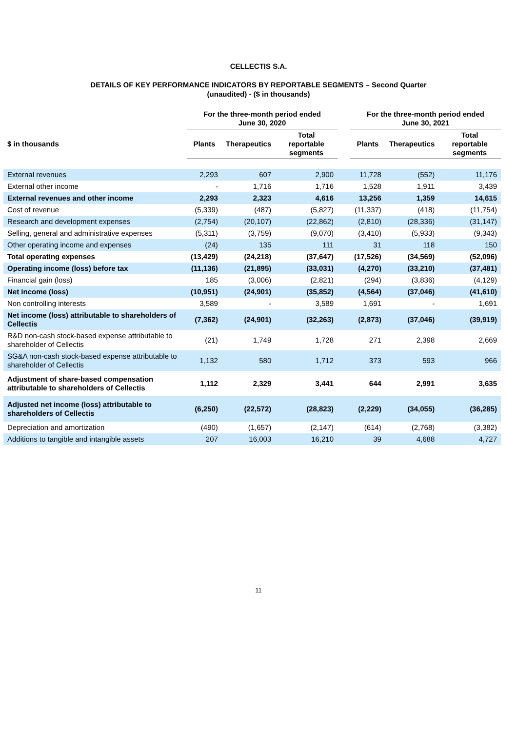CELLECTIS S.A.
DETAILS OF KEY PERFORMANCE INDICATORS BY REPORTABLE SEGMENTS – Second Quarter
(unaudited) - ($ in thousands)
| | For the three-month period ended June 30, 2020 | | | | For the three-month period ended June 30, 2021 | | |
| --- | --- | --- | --- | --- | --- | --- | --- |
| $ in thousands | Plants | Therapeutics | Total reportable segments | | Plants | Therapeutics | Total reportable segments |
| External revenues | 2,293 | 607 | 2,900 | | 11,728 | (552) | 11,176 |
| External other income | - | 1,716 | 1,716 | | 1,528 | 1,911 | 3,439 |
| External revenues and other income | 2,293 | 2,323 | 4,616 | | 13,256 | 1,359 | 14,615 |
| Cost of revenue | (5,339) | (487) | (5,827) | | (11,337) | (418) | (11,754) |
| Research and development expenses | (2,754) | (20,107) | (22,862) | | (2,810) | (28,336) | (31,147) |
| Selling, general and administrative expenses | (5,311) | (3,759) | (9,070) | | (3,410) | (5,933) | (9,343) |
| Other operating income and expenses | (24) | 135 | 111 | | 31 | 118 | 150 |
| Total operating expenses | (13,429) | (24,218) | (37,647) | | (17,526) | (34,569) | (52,096) |
| Operating income (loss) before tax | (11,136) | (21,895) | (33,031) | | (4,270) | (33,210) | (37,481) |
| Financial gain (loss) | 185 | (3,006) | (2,821) | | (294) | (3,836) | (4,129) |
| Net income (loss) | (10,951) | (24,901) | (35,852) | | (4,564) | (37,046) | (41,610) |
| Non controlling interests | 3,589 | - | 3,589 | | 1,691 | - | 1,691 |
| Net income (loss) attributable to shareholders of Cellectis | (7,362) | (24,901) | (32,263) | | (2,873) | (37,046) | (39,919) |
| R&D non-cash stock-based expense attributable to shareholder of Cellectis | (21) | 1,749 | 1,728 | | 271 | 2,398 | 2,669 |
| SG&A non-cash stock-based expense attributable to shareholder of Cellectis | 1,132 | 580 | 1,712 | | 373 | 593 | 966 |
| Adjustment of share-based compensation attributable to shareholders of Cellectis | 1,112 | 2,329 | 3,441 | | 644 | 2,991 | 3,635 |
| Adjusted net income (loss) attributable to shareholders of Cellectis | (6,250) | (22,572) | (28,823) | | (2,229) | (34,055) | (36,285) |
| Depreciation and amortization | (490) | (1,657) | (2,147) | | (614) | (2,768) | (3,382) |
| Additions to tangible and intangible assets | 207 | 16,003 | 16,210 | | 39 | 4,688 | 4,727 |
11